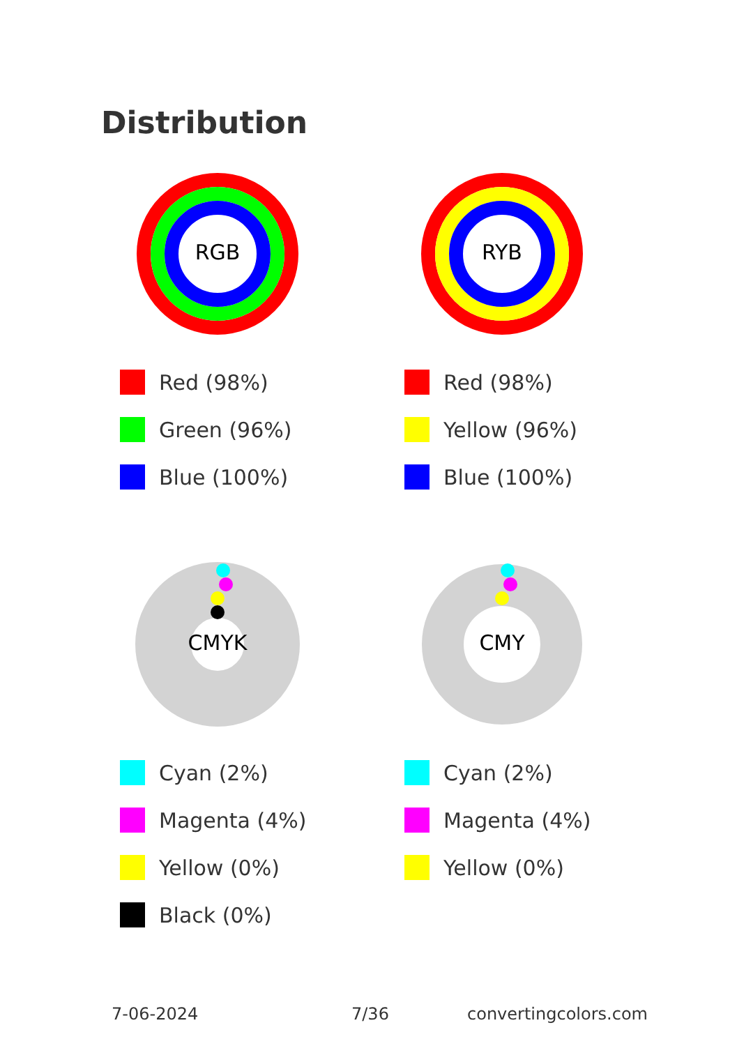Distribution
RGB
Red (98%)
Green (96%)
Blue (100%)
RYB
Red (98%)
Yellow (96%)
Blue (100%)
CMYK
Cyan (2%)
Magenta (4%)
Yellow (0%)
Black (0%)
CMY
Cyan (2%)
Magenta (4%)
Yellow (0%)
7-06-2024 7/36 convertingcolors.com